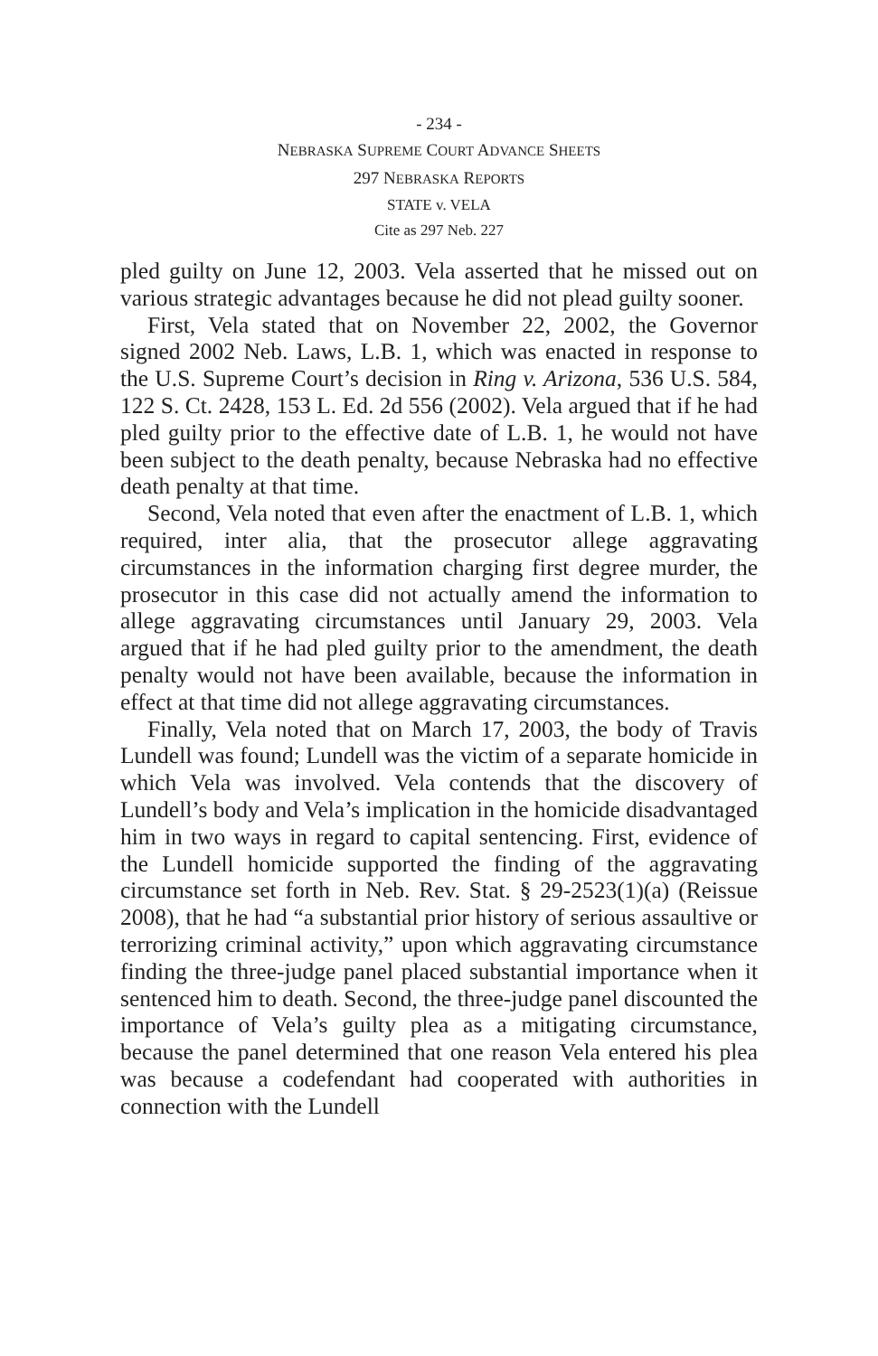- 234 -
NEBRASKA SUPREME COURT ADVANCE SHEETS
297 NEBRASKA REPORTS
STATE v. VELA
Cite as 297 Neb. 227
pled guilty on June 12, 2003. Vela asserted that he missed out on various strategic advantages because he did not plead guilty sooner.
First, Vela stated that on November 22, 2002, the Governor signed 2002 Neb. Laws, L.B. 1, which was enacted in response to the U.S. Supreme Court’s decision in Ring v. Arizona, 536 U.S. 584, 122 S. Ct. 2428, 153 L. Ed. 2d 556 (2002). Vela argued that if he had pled guilty prior to the effective date of L.B. 1, he would not have been subject to the death penalty, because Nebraska had no effective death penalty at that time.
Second, Vela noted that even after the enactment of L.B. 1, which required, inter alia, that the prosecutor allege aggravating circumstances in the information charging first degree murder, the prosecutor in this case did not actually amend the information to allege aggravating circumstances until January 29, 2003. Vela argued that if he had pled guilty prior to the amendment, the death penalty would not have been available, because the information in effect at that time did not allege aggravating circumstances.
Finally, Vela noted that on March 17, 2003, the body of Travis Lundell was found; Lundell was the victim of a separate homicide in which Vela was involved. Vela contends that the discovery of Lundell’s body and Vela’s implication in the homicide disadvantaged him in two ways in regard to capital sentencing. First, evidence of the Lundell homicide supported the finding of the aggravating circumstance set forth in Neb. Rev. Stat. § 29-2523(1)(a) (Reissue 2008), that he had “a substantial prior history of serious assaultive or terrorizing criminal activity,” upon which aggravating circumstance finding the three-judge panel placed substantial importance when it sentenced him to death. Second, the three-judge panel discounted the importance of Vela’s guilty plea as a mitigating circumstance, because the panel determined that one reason Vela entered his plea was because a codefendant had cooperated with authorities in connection with the Lundell